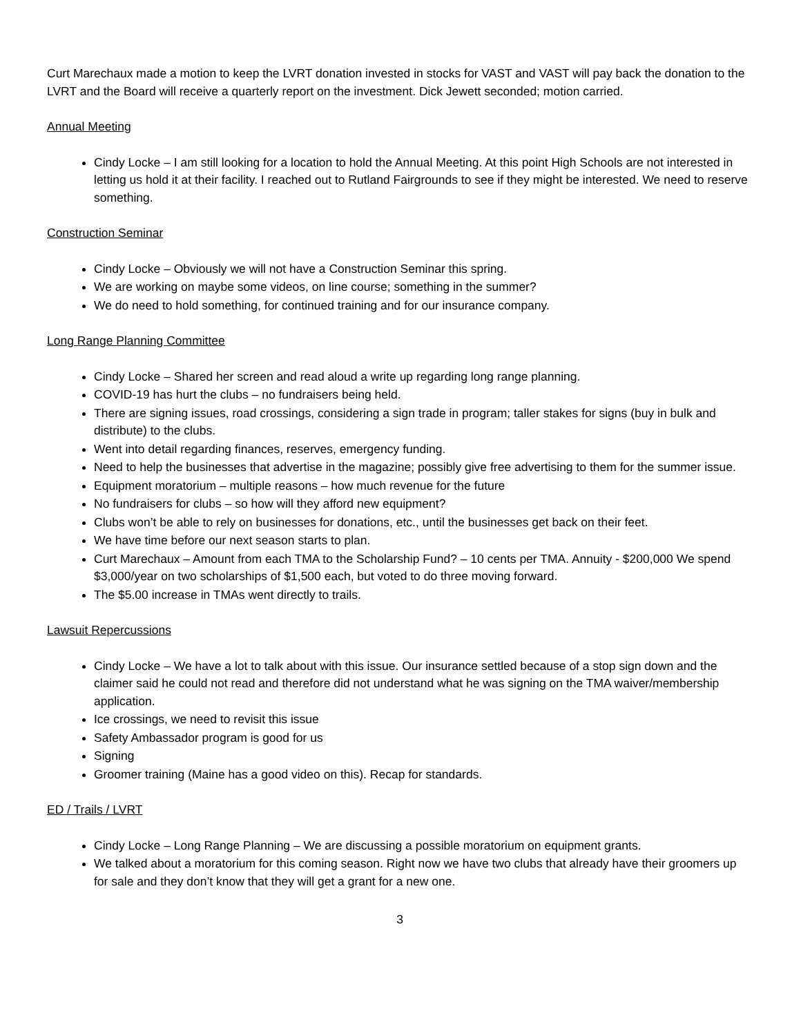Curt Marechaux made a motion to keep the LVRT donation invested in stocks for VAST and VAST will pay back the donation to the LVRT and the Board will receive a quarterly report on the investment. Dick Jewett seconded; motion carried.
Annual Meeting
Cindy Locke – I am still looking for a location to hold the Annual Meeting. At this point High Schools are not interested in letting us hold it at their facility. I reached out to Rutland Fairgrounds to see if they might be interested. We need to reserve something.
Construction Seminar
Cindy Locke – Obviously we will not have a Construction Seminar this spring.
We are working on maybe some videos, on line course; something in the summer?
We do need to hold something, for continued training and for our insurance company.
Long Range Planning Committee
Cindy Locke – Shared her screen and read aloud a write up regarding long range planning.
COVID-19 has hurt the clubs – no fundraisers being held.
There are signing issues, road crossings, considering a sign trade in program; taller stakes for signs (buy in bulk and distribute) to the clubs.
Went into detail regarding finances, reserves, emergency funding.
Need to help the businesses that advertise in the magazine; possibly give free advertising to them for the summer issue.
Equipment moratorium – multiple reasons – how much revenue for the future
No fundraisers for clubs – so how will they afford new equipment?
Clubs won’t be able to rely on businesses for donations, etc., until the businesses get back on their feet.
We have time before our next season starts to plan.
Curt Marechaux – Amount from each TMA to the Scholarship Fund? – 10 cents per TMA. Annuity - $200,000 We spend $3,000/year on two scholarships of $1,500 each, but voted to do three moving forward.
The $5.00 increase in TMAs went directly to trails.
Lawsuit Repercussions
Cindy Locke – We have a lot to talk about with this issue. Our insurance settled because of a stop sign down and the claimer said he could not read and therefore did not understand what he was signing on the TMA waiver/membership application.
Ice crossings, we need to revisit this issue
Safety Ambassador program is good for us
Signing
Groomer training (Maine has a good video on this). Recap for standards.
ED / Trails / LVRT
Cindy Locke – Long Range Planning – We are discussing a possible moratorium on equipment grants.
We talked about a moratorium for this coming season. Right now we have two clubs that already have their groomers up for sale and they don’t know that they will get a grant for a new one.
3